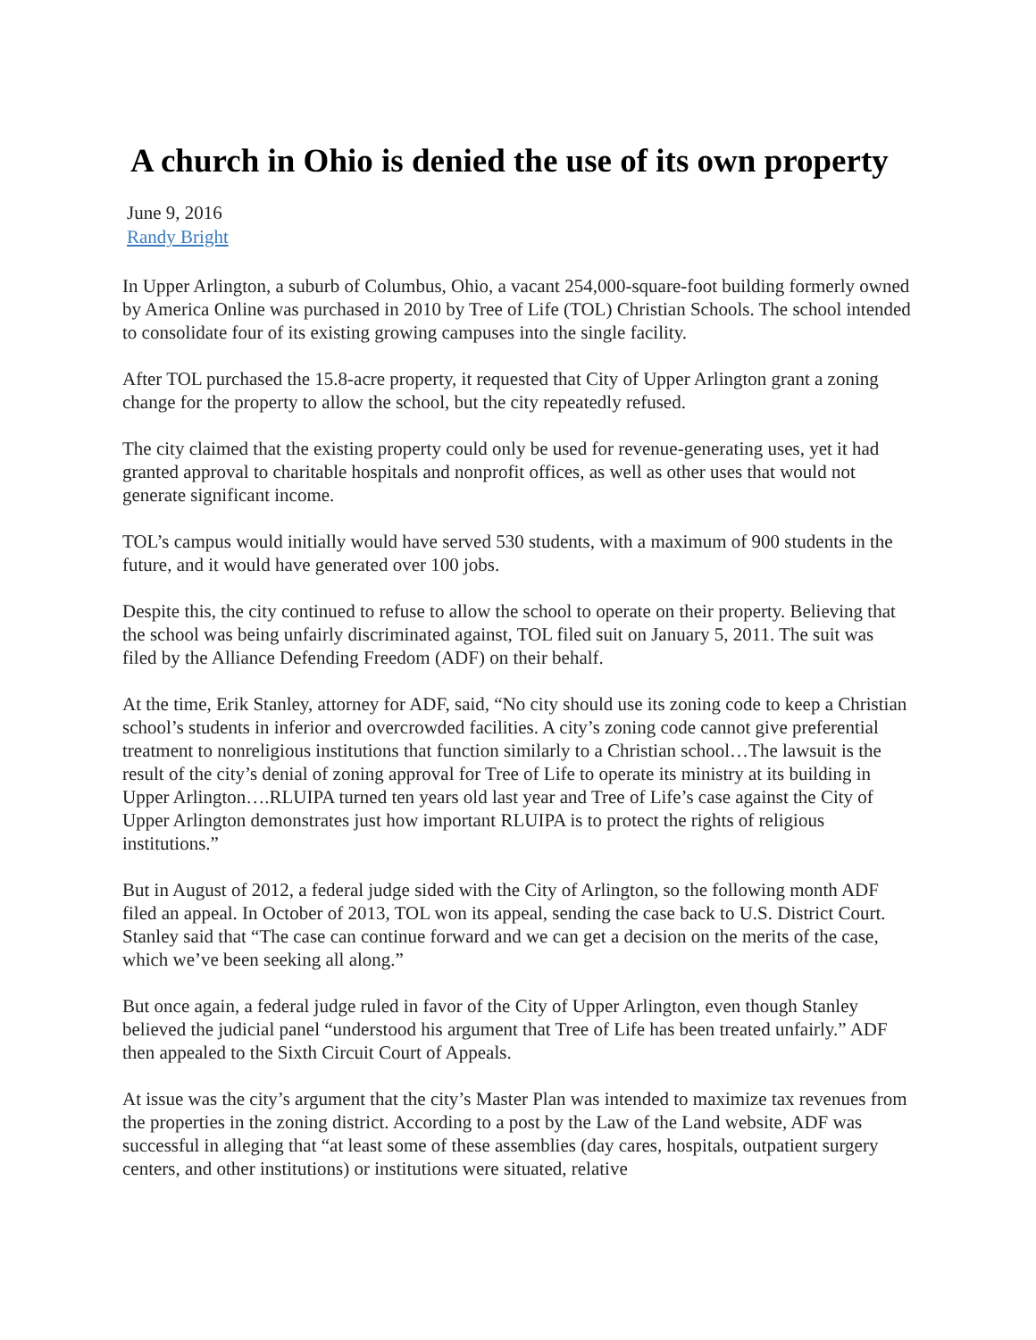A church in Ohio is denied the use of its own property
June 9, 2016
Randy Bright
In Upper Arlington, a suburb of Columbus, Ohio, a vacant 254,000-square-foot building formerly owned by America Online was purchased in 2010 by Tree of Life (TOL) Christian Schools. The school intended to consolidate four of its existing growing campuses into the single facility.
After TOL purchased the 15.8-acre property, it requested that City of Upper Arlington grant a zoning change for the property to allow the school, but the city repeatedly refused.
The city claimed that the existing property could only be used for revenue-generating uses, yet it had granted approval to charitable hospitals and nonprofit offices, as well as other uses that would not generate significant income.
TOL’s campus would initially would have served 530 students, with a maximum of 900 students in the future, and it would have generated over 100 jobs.
Despite this, the city continued to refuse to allow the school to operate on their property. Believing that the school was being unfairly discriminated against, TOL filed suit on January 5, 2011. The suit was filed by the Alliance Defending Freedom (ADF) on their behalf.
At the time, Erik Stanley, attorney for ADF, said, “No city should use its zoning code to keep a Christian school’s students in inferior and overcrowded facilities. A city’s zoning code cannot give preferential treatment to nonreligious institutions that function similarly to a Christian school…The lawsuit is the result of the city’s denial of zoning approval for Tree of Life to operate its ministry at its building in Upper Arlington….RLUIPA turned ten years old last year and Tree of Life’s case against the City of Upper Arlington demonstrates just how important RLUIPA is to protect the rights of religious institutions.”
But in August of 2012, a federal judge sided with the City of Arlington, so the following month ADF filed an appeal. In October of 2013, TOL won its appeal, sending the case back to U.S. District Court. Stanley said that “The case can continue forward and we can get a decision on the merits of the case, which we’ve been seeking all along.”
But once again, a federal judge ruled in favor of the City of Upper Arlington, even though Stanley believed the judicial panel “understood his argument that Tree of Life has been treated unfairly.” ADF then appealed to the Sixth Circuit Court of Appeals.
At issue was the city’s argument that the city’s Master Plan was intended to maximize tax revenues from the properties in the zoning district. According to a post by the Law of the Land website, ADF was successful in alleging that “at least some of these assemblies (day cares, hospitals, outpatient surgery centers, and other institutions) or institutions were situated, relative